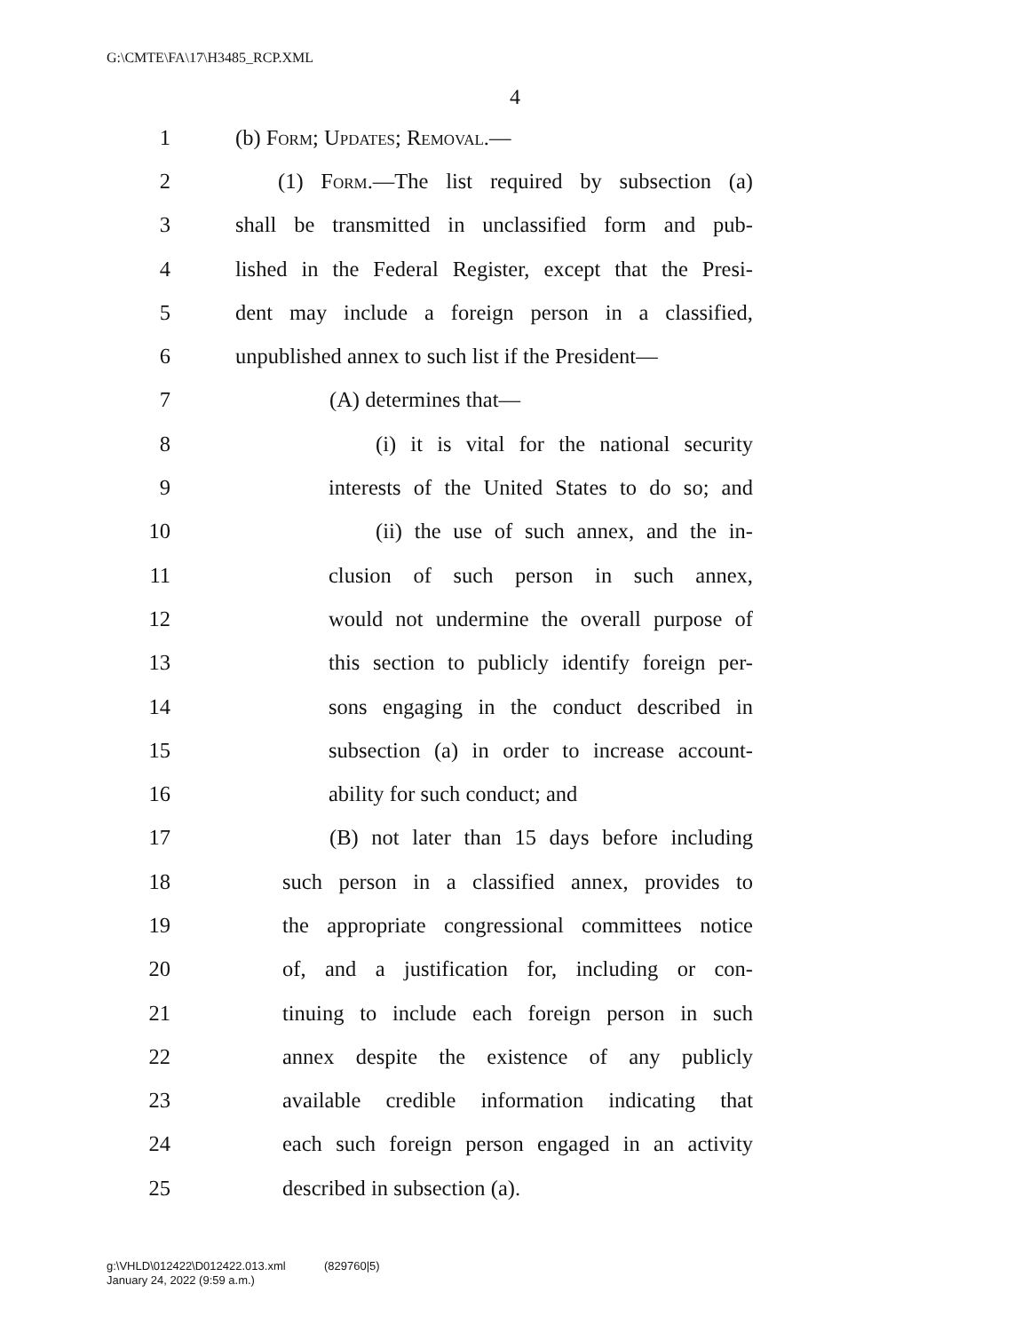G:\CMTE\FA\17\H3485_RCP.XML
4
1 (b) Form; Updates; Removal.—
2 (1) Form.—The list required by subsection (a)
3 shall be transmitted in unclassified form and pub-
4 lished in the Federal Register, except that the Presi-
5 dent may include a foreign person in a classified,
6 unpublished annex to such list if the President—
7 (A) determines that—
8 (i) it is vital for the national security
9 interests of the United States to do so; and
10 (ii) the use of such annex, and the in-
11 clusion of such person in such annex,
12 would not undermine the overall purpose of
13 this section to publicly identify foreign per-
14 sons engaging in the conduct described in
15 subsection (a) in order to increase account-
16 ability for such conduct; and
17 (B) not later than 15 days before including
18 such person in a classified annex, provides to
19 the appropriate congressional committees notice
20 of, and a justification for, including or con-
21 tinuing to include each foreign person in such
22 annex despite the existence of any publicly
23 available credible information indicating that
24 each such foreign person engaged in an activity
25 described in subsection (a).
g:\VHLD\012422\D012422.013.xml (829760|5)
January 24, 2022 (9:59 a.m.)